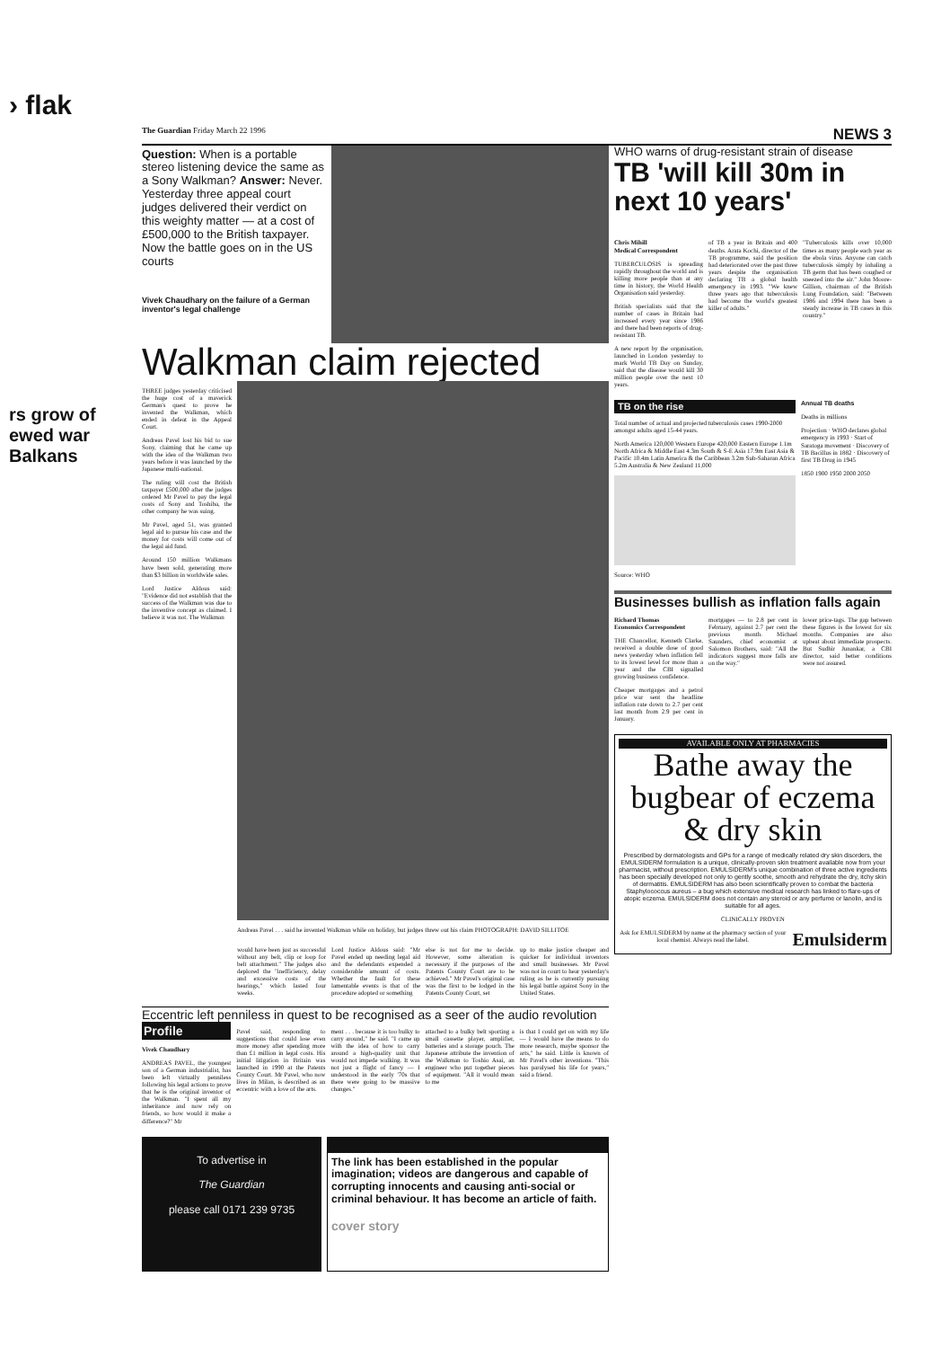› flak
rs grow of
ewed war
Balkans
The Guardian Friday March 22 1996 NEWS 3
Question: When is a portable stereo listening device the same as a Sony Walkman? Answer: Never. Yesterday three appeal court judges delivered their verdict on this weighty matter — at a cost of £500,000 to the British taxpayer. Now the battle goes on in the US courts
Vivek Chaudhary on the failure of a German inventor's legal challenge
Walkman claim rejected
THREE judges yesterday criticised the huge cost of a maverick German's quest to prove he invented the Walkman, which ended in defeat in the Appeal Court.
Andreas Pavel lost his bid to sue Sony, claiming that he came up with the idea of the Walkman two years before it was launched by the Japanese multi-national.
The ruling will cost the British taxpayer £500,000 after the judges ordered Mr Pavel to pay the legal costs of Sony and Toshiba, the other company he was suing.
Mr Pavel, aged 51, was granted legal aid to pursue his case and the money for costs will come out of the legal aid fund.
Around 150 million Walkmans have been sold, generating more than $3 billion in worldwide sales.
Lord Justice Aldous said: "Evidence did not establish that the success of the Walkman was due to the inventive concept as claimed. I believe it was not. The Walkman
Andreas Pavel . . . said he invented Walkman while on holiday, but judges threw out his claim PHOTOGRAPH: DAVID SILLITOE
would have been just as successful without any belt, clip or loop for belt attachment." The judges also deplored the "inefficiency, delay and excessive costs of the hearings," which lasted four weeks.
Lord Justice Aldous said: "Mr Pavel ended up needing legal aid and the defendants expended a considerable amount of costs. Whether the fault for these lamentable events is that of the procedure adopted or something
else is not for me to decide. However, some alteration is necessary if the purposes of the Patents County Court are to be achieved." Mr Pavel's original case was the first to be lodged in the Patents County Court, set
up to make justice cheaper and quicker for individual inventors and small businesses. Mr Pavel was not in court to hear yesterday's ruling as he is currently pursuing his legal battle against Sony in the United States.
Eccentric left penniless in quest to be recognised as a seer of the audio revolution
Profile
Vivek Chaudhary
ANDREAS PAVEL, the youngest son of a German industrialist, has been left virtually penniless following his legal actions to prove that he is the original inventor of the Walkman. "I spent all my inheritance and now rely on friends, so how would it make a difference?" Mr
Pavel said, responding to suggestions that could lose even more money after spending more than £1 million in legal costs. His initial litigation in Britain was launched in 1990 at the Patents County Court. Mr Pavel, who now lives in Milan, is described as an eccentric with a love of the arts.
ment . . . because it is too bulky to carry around," he said. "I came up with the idea of how to carry around a high-quality unit that would not impede walking. It was not just a flight of fancy — I understood in the early '70s that there were going to be massive changes."
attached to a bulky belt sporting a small cassette player, amplifier, batteries and a storage pouch. The Japanese attribute the invention of the Walkman to Toshio Asai, an engineer who put together pieces of equipment. "All it would mean to me
is that I could get on with my life — I would have the means to do more research, maybe sponsor the arts," he said. Little is known of Mr Pavel's other inventions. "This has paralysed his life for years," said a friend.
To advertise in
The Guardian
please call 0171 239 9735
The link has been established in the popular imagination; videos are dangerous and capable of corrupting innocents and causing anti-social or criminal behaviour. It has become an article of faith.
cover story
WHO warns of drug-resistant strain of disease
TB 'will kill 30m in next 10 years'
Chris Mihill
Medical Correspondent
TUBERCULOSIS is spreading rapidly throughout the world and is killing more people than at any time in history, the World Health Organisation said yesterday.
British specialists said that the number of cases in Britain had increased every year since 1986 and there had been reports of drug-resistant TB.
A new report by the organisation, launched in London yesterday to mark World TB Day on Sunday, said that the disease would kill 30 million people over the next 10 years.
of TB a year in Britain and 400 deaths. Arata Kochi, director of the TB programme, said the position had deteriorated over the past three years despite the organisation declaring TB a global health emergency in 1993. "We knew three years ago that tuberculosis had become the world's greatest killer of adults."
"Tuberculosis kills over 10,000 times as many people each year as the ebola virus. Anyone can catch tuberculosis simply by inhaling a TB germ that has been coughed or sneezed into the air." John Moore-Gillion, chairman of the British Lung Foundation, said: "Between 1986 and 1994 there has been a steady increase in TB cases in this country."
TB on the rise
Total number of actual and projected tuberculosis cases 1990-2000 amongst adults aged 15-44 years.
North America 120,000 Western Europe 420,000 Eastern Europe 1.1m North Africa & Middle East 4.3m South & S-E Asia 17.9m East Asia & Pacific 10.4m Latin America & the Caribbean 3.2m Sub-Saharan Africa 5.2m Australia & New Zealand 11,000
Source: WHO
Annual TB deaths
Deaths in millions
Projection · WHO declares global emergency in 1993 · Start of Saratoga movement · Discovery of TB Bacillus in 1882 · Discovery of first TB Drug in 1945
1850 1900 1950 2000 2050
Businesses bullish as inflation falls again
Richard Thomas
Economics Correspondent
THE Chancellor, Kenneth Clarke, received a double dose of good news yesterday when inflation fell to its lowest level for more than a year and the CBI signalled growing business confidence.
Cheaper mortgages and a petrol price war sent the headline inflation rate down to 2.7 per cent last month from 2.9 per cent in January.
mortgages — to 2.8 per cent in February, against 2.7 per cent the previous month. Michael Saunders, chief economist at Salomon Brothers, said: "All the indicators suggest more falls are on the way."
lower price-tags. The gap between these figures is the lowest for six months. Companies are also upbeat about immediate prospects. But Sudhir Junankar, a CBI director, said better conditions were not assured.
AVAILABLE ONLY AT PHARMACIES
Bathe away the bugbear of eczema & dry skin
Prescribed by dermatologists and GPs for a range of medically related dry skin disorders, the EMULSIDERM formulation is a unique, clinically-proven skin treatment available now from your pharmacist, without prescription. EMULSIDERM's unique combination of three active ingredients has been specially developed not only to gently soothe, smooth and rehydrate the dry, itchy skin of dermatitis. EMULSIDERM has also been scientifically proven to combat the bacteria Staphylococcus aureus – a bug which extensive medical research has linked to flare-ups of atopic eczema. EMULSIDERM does not contain any steroid or any perfume or lanolin, and is suitable for all ages.
CLINICALLY PROVEN
Ask for EMULSIDERM by name at the pharmacy section of your local chemist. Always read the label. Emulsiderm